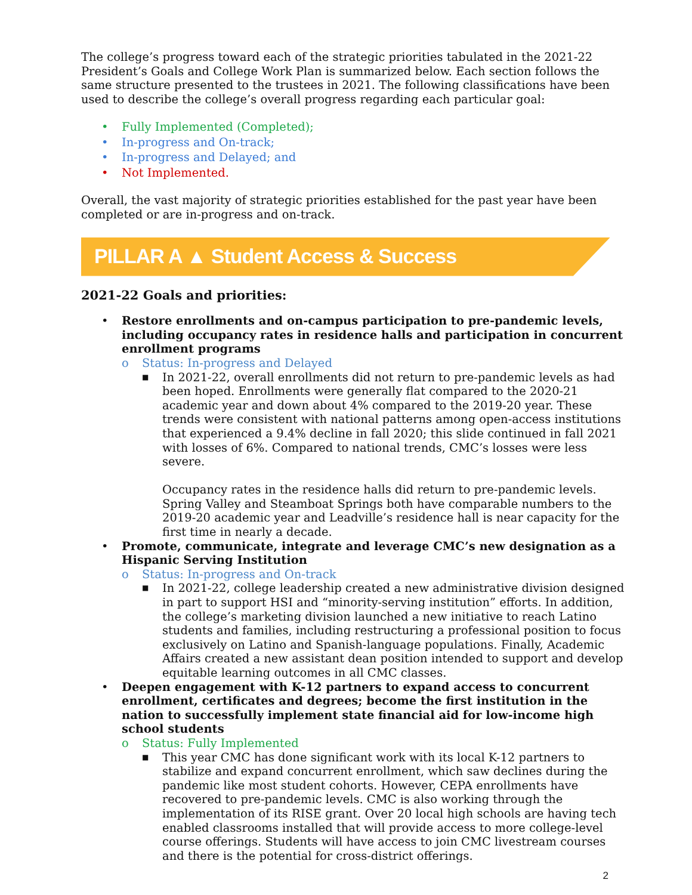The college’s progress toward each of the strategic priorities tabulated in the 2021-22 President’s Goals and College Work Plan is summarized below. Each section follows the same structure presented to the trustees in 2021. The following classifications have been used to describe the college’s overall progress regarding each particular goal:
• Fully Implemented (Completed);
• In-progress and On-track;
• In-progress and Delayed; and
• Not Implemented.
Overall, the vast majority of strategic priorities established for the past year have been completed or are in-progress and on-track.
PILLAR A ▲ Student Access & Success
2021-22 Goals and priorities:
• Restore enrollments and on-campus participation to pre-pandemic levels, including occupancy rates in residence halls and participation in concurrent enrollment programs
o Status: In-progress and Delayed
■ In 2021-22, overall enrollments did not return to pre-pandemic levels as had been hoped. Enrollments were generally flat compared to the 2020-21 academic year and down about 4% compared to the 2019-20 year. These trends were consistent with national patterns among open-access institutions that experienced a 9.4% decline in fall 2020; this slide continued in fall 2021 with losses of 6%. Compared to national trends, CMC’s losses were less severe.
Occupancy rates in the residence halls did return to pre-pandemic levels. Spring Valley and Steamboat Springs both have comparable numbers to the 2019-20 academic year and Leadville’s residence hall is near capacity for the first time in nearly a decade.
• Promote, communicate, integrate and leverage CMC’s new designation as a Hispanic Serving Institution
o Status: In-progress and On-track
■ In 2021-22, college leadership created a new administrative division designed in part to support HSI and “minority-serving institution” efforts. In addition, the college’s marketing division launched a new initiative to reach Latino students and families, including restructuring a professional position to focus exclusively on Latino and Spanish-language populations. Finally, Academic Affairs created a new assistant dean position intended to support and develop equitable learning outcomes in all CMC classes.
• Deepen engagement with K-12 partners to expand access to concurrent enrollment, certificates and degrees; become the first institution in the nation to successfully implement state financial aid for low-income high school students
o Status: Fully Implemented
■ This year CMC has done significant work with its local K-12 partners to stabilize and expand concurrent enrollment, which saw declines during the pandemic like most student cohorts. However, CEPA enrollments have recovered to pre-pandemic levels. CMC is also working through the implementation of its RISE grant. Over 20 local high schools are having tech enabled classrooms installed that will provide access to more college-level course offerings. Students will have access to join CMC livestream courses and there is the potential for cross-district offerings.
2